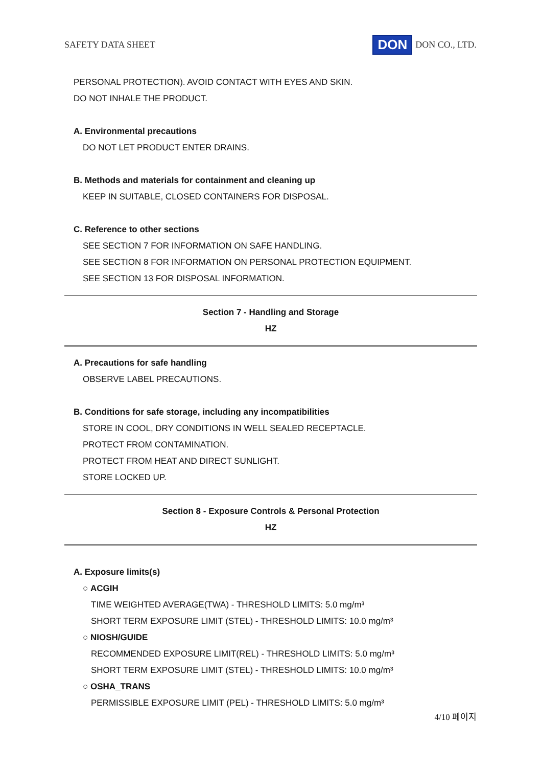SAFETY DATA SHEET DON DON CO., LTD.
PERSONAL PROTECTION). AVOID CONTACT WITH EYES AND SKIN.
DO NOT INHALE THE PRODUCT.
A. Environmental precautions
DO NOT LET PRODUCT ENTER DRAINS.
B. Methods and materials for containment and cleaning up
KEEP IN SUITABLE, CLOSED CONTAINERS FOR DISPOSAL.
C. Reference to other sections
SEE SECTION 7 FOR INFORMATION ON SAFE HANDLING.
SEE SECTION 8 FOR INFORMATION ON PERSONAL PROTECTION EQUIPMENT.
SEE SECTION 13 FOR DISPOSAL INFORMATION.
Section 7 - Handling and Storage
HZ
A. Precautions for safe handling
OBSERVE LABEL PRECAUTIONS.
B. Conditions for safe storage, including any incompatibilities
STORE IN COOL, DRY CONDITIONS IN WELL SEALED RECEPTACLE.
PROTECT FROM CONTAMINATION.
PROTECT FROM HEAT AND DIRECT SUNLIGHT.
STORE LOCKED UP.
Section 8 - Exposure Controls & Personal Protection
HZ
A. Exposure limits(s)
○ ACGIH
TIME WEIGHTED AVERAGE(TWA) - THRESHOLD LIMITS: 5.0 mg/m³
SHORT TERM EXPOSURE LIMIT (STEL) - THRESHOLD LIMITS: 10.0 mg/m³
○ NIOSH/GUIDE
RECOMMENDED EXPOSURE LIMIT(REL) - THRESHOLD LIMITS: 5.0 mg/m³
SHORT TERM EXPOSURE LIMIT (STEL) - THRESHOLD LIMITS: 10.0 mg/m³
○ OSHA_TRANS
PERMISSIBLE EXPOSURE LIMIT (PEL) - THRESHOLD LIMITS: 5.0 mg/m³
4/10 페이지